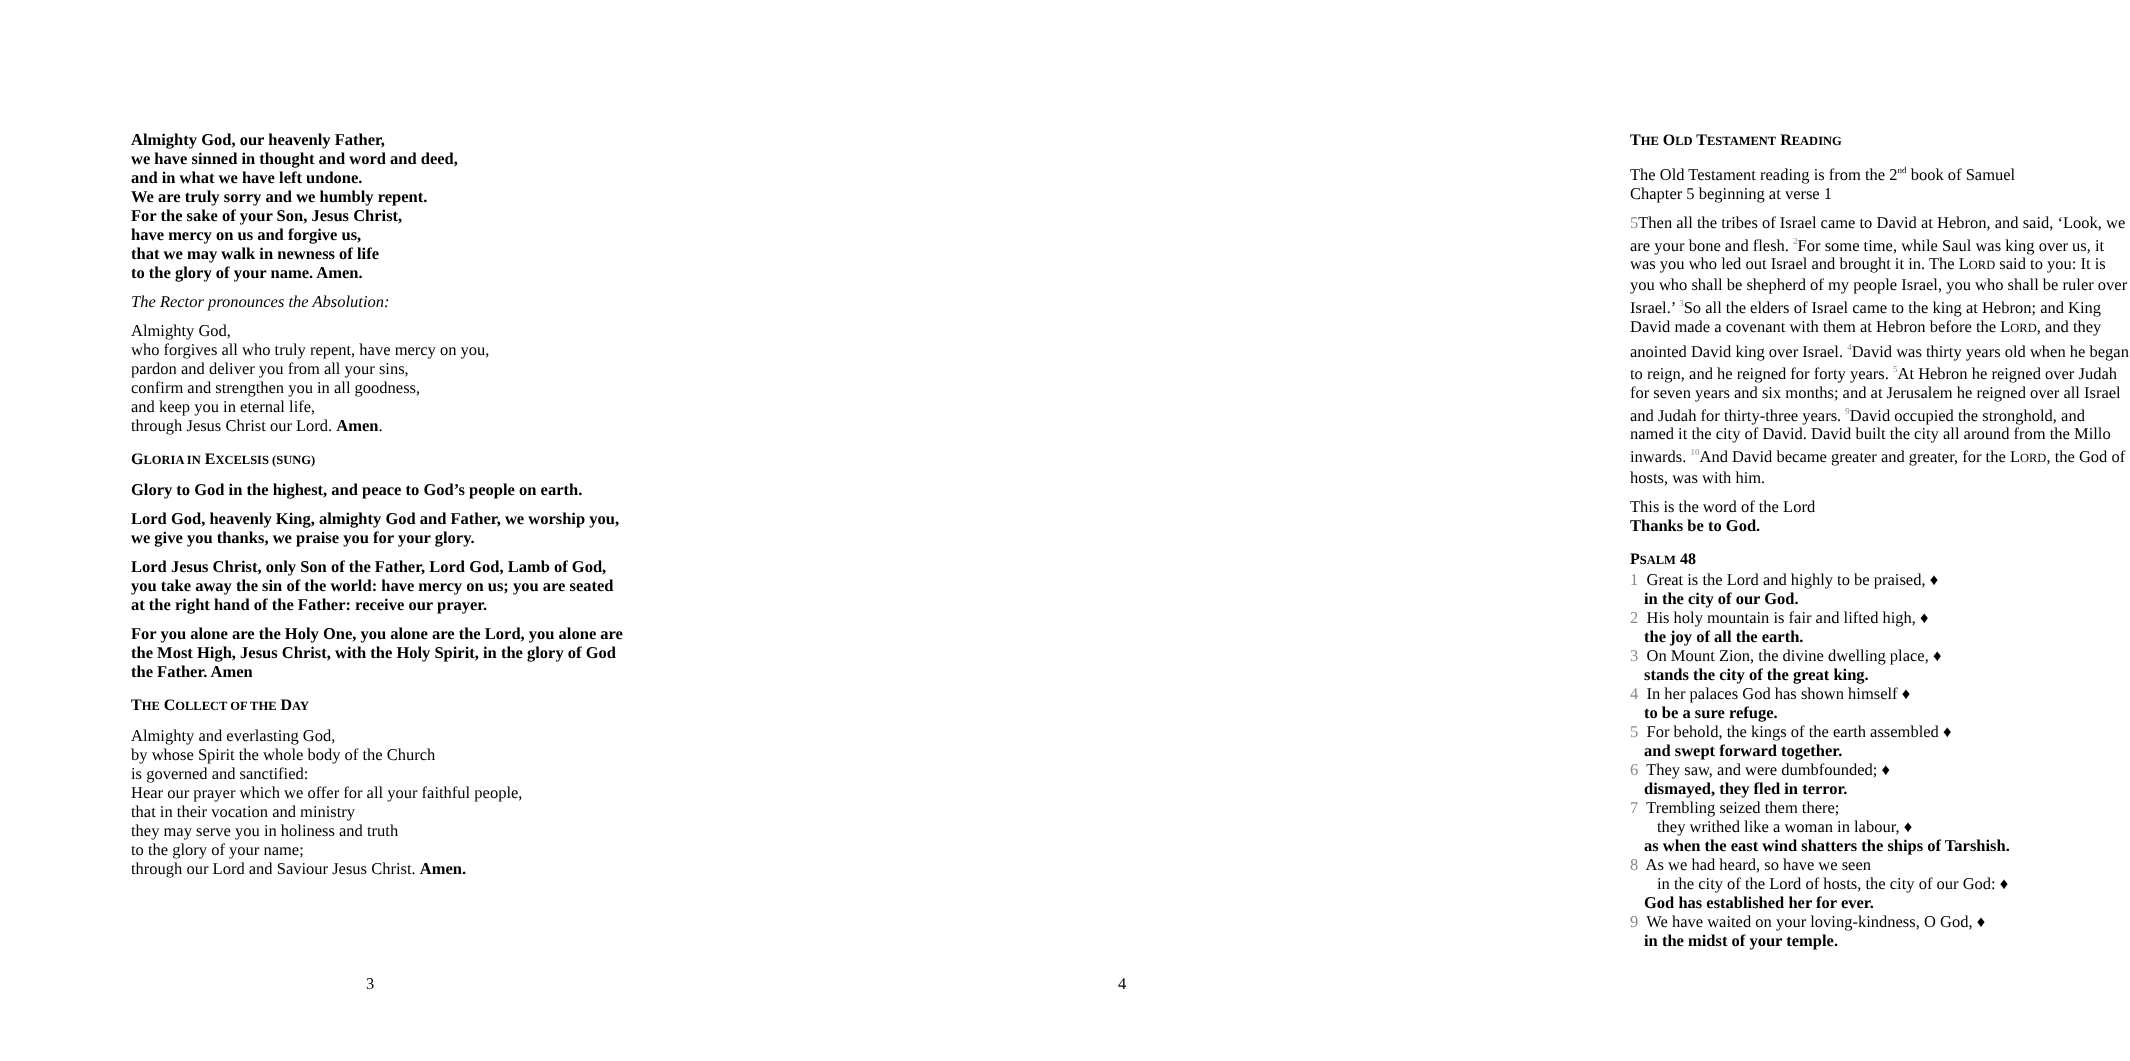Almighty God, our heavenly Father,
we have sinned in thought and word and deed,
and in what we have left undone.
We are truly sorry and we humbly repent.
For the sake of your Son, Jesus Christ,
have mercy on us and forgive us,
that we may walk in newness of life
to the glory of your name. Amen.
The Rector pronounces the Absolution:
Almighty God,
who forgives all who truly repent, have mercy on you,
pardon and deliver you from all your sins,
confirm and strengthen you in all goodness,
and keep you in eternal life,
through Jesus Christ our Lord. Amen.
GLORIA IN EXCELSIS (SUNG)
Glory to God in the highest, and peace to God’s people on earth.
Lord God, heavenly King, almighty God and Father, we worship you, we give you thanks, we praise you for your glory.
Lord Jesus Christ, only Son of the Father, Lord God, Lamb of God, you take away the sin of the world: have mercy on us; you are seated at the right hand of the Father: receive our prayer.
For you alone are the Holy One, you alone are the Lord, you alone are the Most High, Jesus Christ, with the Holy Spirit, in the glory of God the Father. Amen
THE COLLECT OF THE DAY
Almighty and everlasting God,
by whose Spirit the whole body of the Church
is governed and sanctified:
Hear our prayer which we offer for all your faithful people,
that in their vocation and ministry
they may serve you in holiness and truth
to the glory of your name;
through our Lord and Saviour Jesus Christ. Amen.
3
THE OLD TESTAMENT READING
The Old Testament reading is from the 2<sup>nd</sup> book of Samuel
Chapter 5 beginning at verse 1
5 Then all the tribes of Israel came to David at Hebron, and said, ‘Look, we are your bone and flesh. <sup>2</sup>For some time, while Saul was king over us, it was you who led out Israel and brought it in. The LORD said to you: It is you who shall be shepherd of my people Israel, you who shall be ruler over Israel.’ <sup>3</sup>So all the elders of Israel came to the king at Hebron; and King David made a covenant with them at Hebron before the LORD, and they anointed David king over Israel. <sup>4</sup>David was thirty years old when he began to reign, and he reigned for forty years. <sup>5</sup>At Hebron he reigned over Judah for seven years and six months; and at Jerusalem he reigned over all Israel and Judah for thirty-three years. <sup>9</sup>David occupied the stronghold, and named it the city of David. David built the city all around from the Millo inwards. <sup>10</sup>And David became greater and greater, for the LORD, the God of hosts, was with him.
This is the word of the Lord
Thanks be to God.
PSALM 48
1 Great is the Lord and highly to be praised, ♦
in the city of our God.
2 His holy mountain is fair and lifted high, ♦
the joy of all the earth.
3 On Mount Zion, the divine dwelling place, ♦
stands the city of the great king.
4 In her palaces God has shown himself ♦
to be a sure refuge.
5 For behold, the kings of the earth assembled ♦
and swept forward together.
6 They saw, and were dumbfounded; ♦
dismayed, they fled in terror.
7 Trembling seized them there;
they writhed like a woman in labour, ♦
as when the east wind shatters the ships of Tarshish.
8 As we had heard, so have we seen
in the city of the Lord of hosts, the city of our God: ♦
God has established her for ever.
9 We have waited on your loving-kindness, O God, ♦
in the midst of your temple.
4